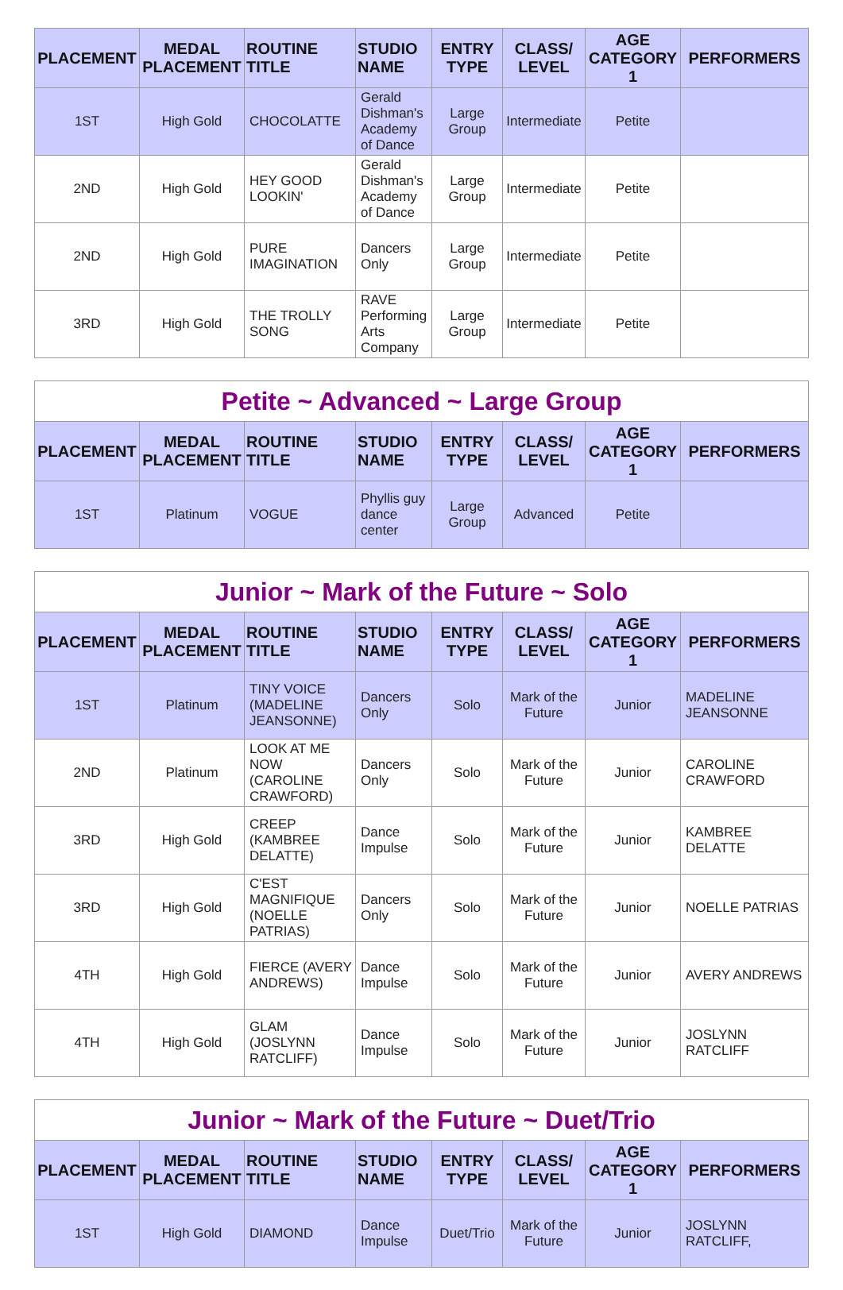| PLACEMENT | MEDAL PLACEMENT | ROUTINE TITLE | STUDIO NAME | ENTRY TYPE | CLASS/ LEVEL | AGE CATEGORY 1 | PERFORMERS |
| --- | --- | --- | --- | --- | --- | --- | --- |
| 1ST | High Gold | CHOCOLATTE | Gerald Dishman's Academy of Dance | Large Group | Intermediate | Petite | |
| 2ND | High Gold | HEY GOOD LOOKIN' | Gerald Dishman's Academy of Dance | Large Group | Intermediate | Petite | |
| 2ND | High Gold | PURE IMAGINATION | Dancers Only | Large Group | Intermediate | Petite | |
| 3RD | High Gold | THE TROLLY SONG | RAVE Performing Arts Company | Large Group | Intermediate | Petite | |
| Petite ~ Advanced ~ Large Group | | | | | | | |
| PLACEMENT | MEDAL PLACEMENT | ROUTINE TITLE | STUDIO NAME | ENTRY TYPE | CLASS/ LEVEL | AGE CATEGORY 1 | PERFORMERS |
| 1ST | Platinum | VOGUE | Phyllis guy dance center | Large Group | Advanced | Petite | |
| Junior ~ Mark of the Future ~ Solo | | | | | | | |
| PLACEMENT | MEDAL PLACEMENT | ROUTINE TITLE | STUDIO NAME | ENTRY TYPE | CLASS/ LEVEL | AGE CATEGORY 1 | PERFORMERS |
| 1ST | Platinum | TINY VOICE (MADELINE JEANSONNE) | Dancers Only | Solo | Mark of the Future | Junior | MADELINE JEANSONNE |
| 2ND | Platinum | LOOK AT ME NOW (CAROLINE CRAWFORD) | Dancers Only | Solo | Mark of the Future | Junior | CAROLINE CRAWFORD |
| 3RD | High Gold | CREEP (KAMBREE DELATTE) | Dance Impulse | Solo | Mark of the Future | Junior | KAMBREE DELATTE |
| 3RD | High Gold | C'EST MAGNIFIQUE (NOELLE PATRIAS) | Dancers Only | Solo | Mark of the Future | Junior | NOELLE PATRIAS |
| 4TH | High Gold | FIERCE (AVERY ANDREWS) | Dance Impulse | Solo | Mark of the Future | Junior | AVERY ANDREWS |
| 4TH | High Gold | GLAM (JOSLYNN RATCLIFF) | Dance Impulse | Solo | Mark of the Future | Junior | JOSLYNN RATCLIFF |
| Junior ~ Mark of the Future ~ Duet/Trio | | | | | | | |
| PLACEMENT | MEDAL PLACEMENT | ROUTINE TITLE | STUDIO NAME | ENTRY TYPE | CLASS/ LEVEL | AGE CATEGORY 1 | PERFORMERS |
| 1ST | High Gold | DIAMOND | Dance Impulse | Duet/Trio | Mark of the Future | Junior | JOSLYNN RATCLIFF, |